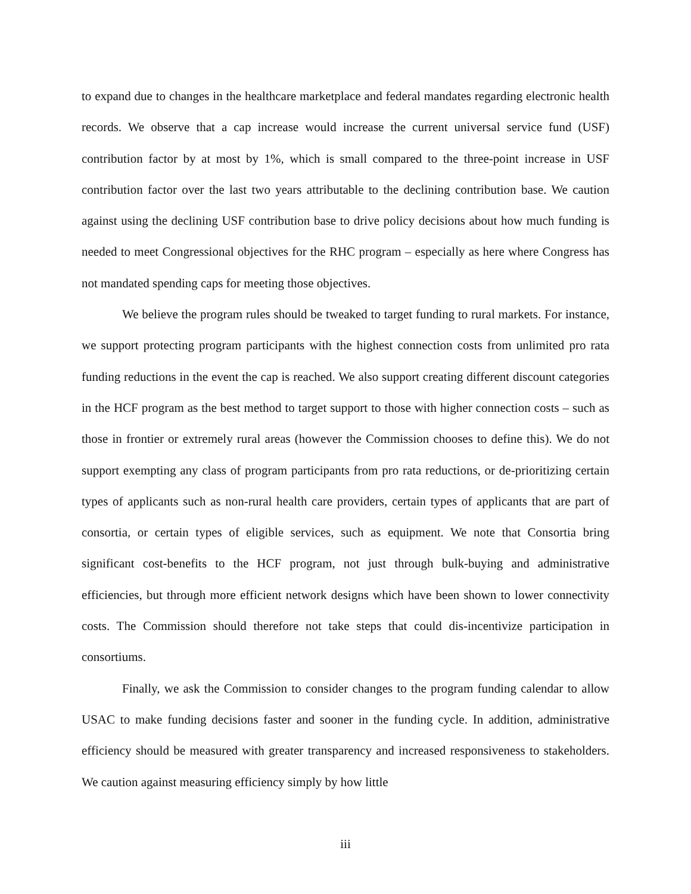to expand due to changes in the healthcare marketplace and federal mandates regarding electronic health records. We observe that a cap increase would increase the current universal service fund (USF) contribution factor by at most by 1%, which is small compared to the three-point increase in USF contribution factor over the last two years attributable to the declining contribution base. We caution against using the declining USF contribution base to drive policy decisions about how much funding is needed to meet Congressional objectives for the RHC program – especially as here where Congress has not mandated spending caps for meeting those objectives.
We believe the program rules should be tweaked to target funding to rural markets. For instance, we support protecting program participants with the highest connection costs from unlimited pro rata funding reductions in the event the cap is reached. We also support creating different discount categories in the HCF program as the best method to target support to those with higher connection costs – such as those in frontier or extremely rural areas (however the Commission chooses to define this). We do not support exempting any class of program participants from pro rata reductions, or de-prioritizing certain types of applicants such as non-rural health care providers, certain types of applicants that are part of consortia, or certain types of eligible services, such as equipment. We note that Consortia bring significant cost-benefits to the HCF program, not just through bulk-buying and administrative efficiencies, but through more efficient network designs which have been shown to lower connectivity costs. The Commission should therefore not take steps that could dis-incentivize participation in consortiums.
Finally, we ask the Commission to consider changes to the program funding calendar to allow USAC to make funding decisions faster and sooner in the funding cycle. In addition, administrative efficiency should be measured with greater transparency and increased responsiveness to stakeholders. We caution against measuring efficiency simply by how little
iii